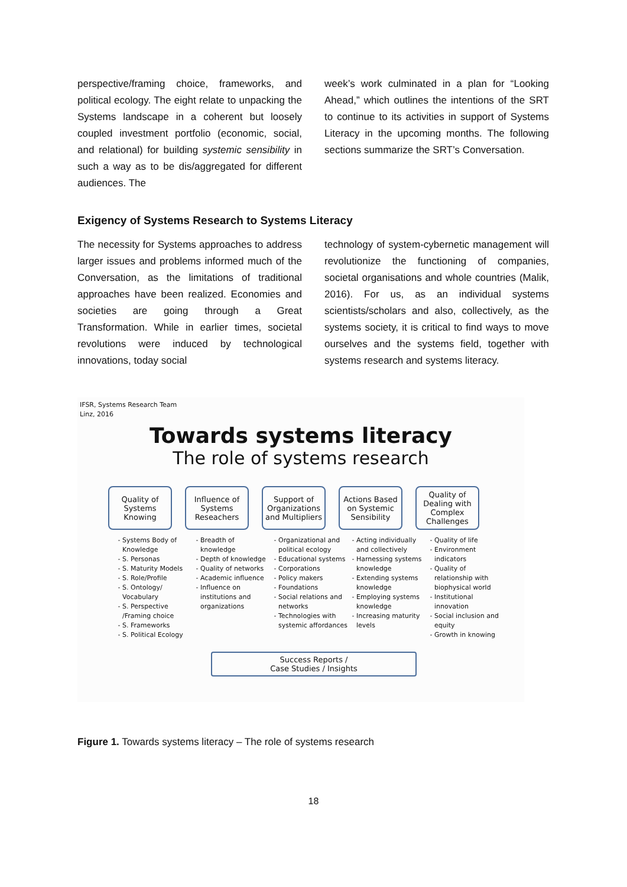perspective/framing choice, frameworks, and political ecology. The eight relate to unpacking the Systems landscape in a coherent but loosely coupled investment portfolio (economic, social, and relational) for building systemic sensibility in such a way as to be dis/aggregated for different audiences. The
week’s work culminated in a plan for “Looking Ahead,” which outlines the intentions of the SRT to continue to its activities in support of Systems Literacy in the upcoming months. The following sections summarize the SRT’s Conversation.
Exigency of Systems Research to Systems Literacy
The necessity for Systems approaches to address larger issues and problems informed much of the Conversation, as the limitations of traditional approaches have been realized. Economies and societies are going through a Great Transformation. While in earlier times, societal revolutions were induced by technological innovations, today social
technology of system-cybernetic management will revolutionize the functioning of companies, societal organisations and whole countries (Malik, 2016). For us, as an individual systems scientists/scholars and also, collectively, as the systems society, it is critical to find ways to move ourselves and the systems field, together with systems research and systems literacy.
IFSR, Systems Research Team
Linz, 2016
Towards systems literacy
The role of systems research
Quality of Systems Knowing
Influence of Systems Reseachers
Support of Organizations and Multipliers
Actions Based on Systemic Sensibility
Quality of Dealing with Complex Challenges
Systems Body of Knowledge
S. Personas
S. Maturity Models
S. Role/Profile
S. Ontology/ Vocabulary
S. Perspective /Framing choice
S. Frameworks
S. Political Ecology
Breadth of knowledge
Depth of knowledge
Quality of networks
Academic influence
Influence on institutions and organizations
Organizational and political ecology
Educational systems
Corporations
Policy makers
Foundations
Social relations and networks
Technologies with systemic affordances
Acting individually and collectively
Harnessing systems knowledge
Extending systems knowledge
Employing systems knowledge
Increasing maturity levels
Quality of life
Environment indicators
Quality of relationship with biophysical world
Institutional innovation
Social inclusion and equity
Growth in knowing
Success Reports /
Case Studies / Insights
Figure 1. Towards systems literacy – The role of systems research
18